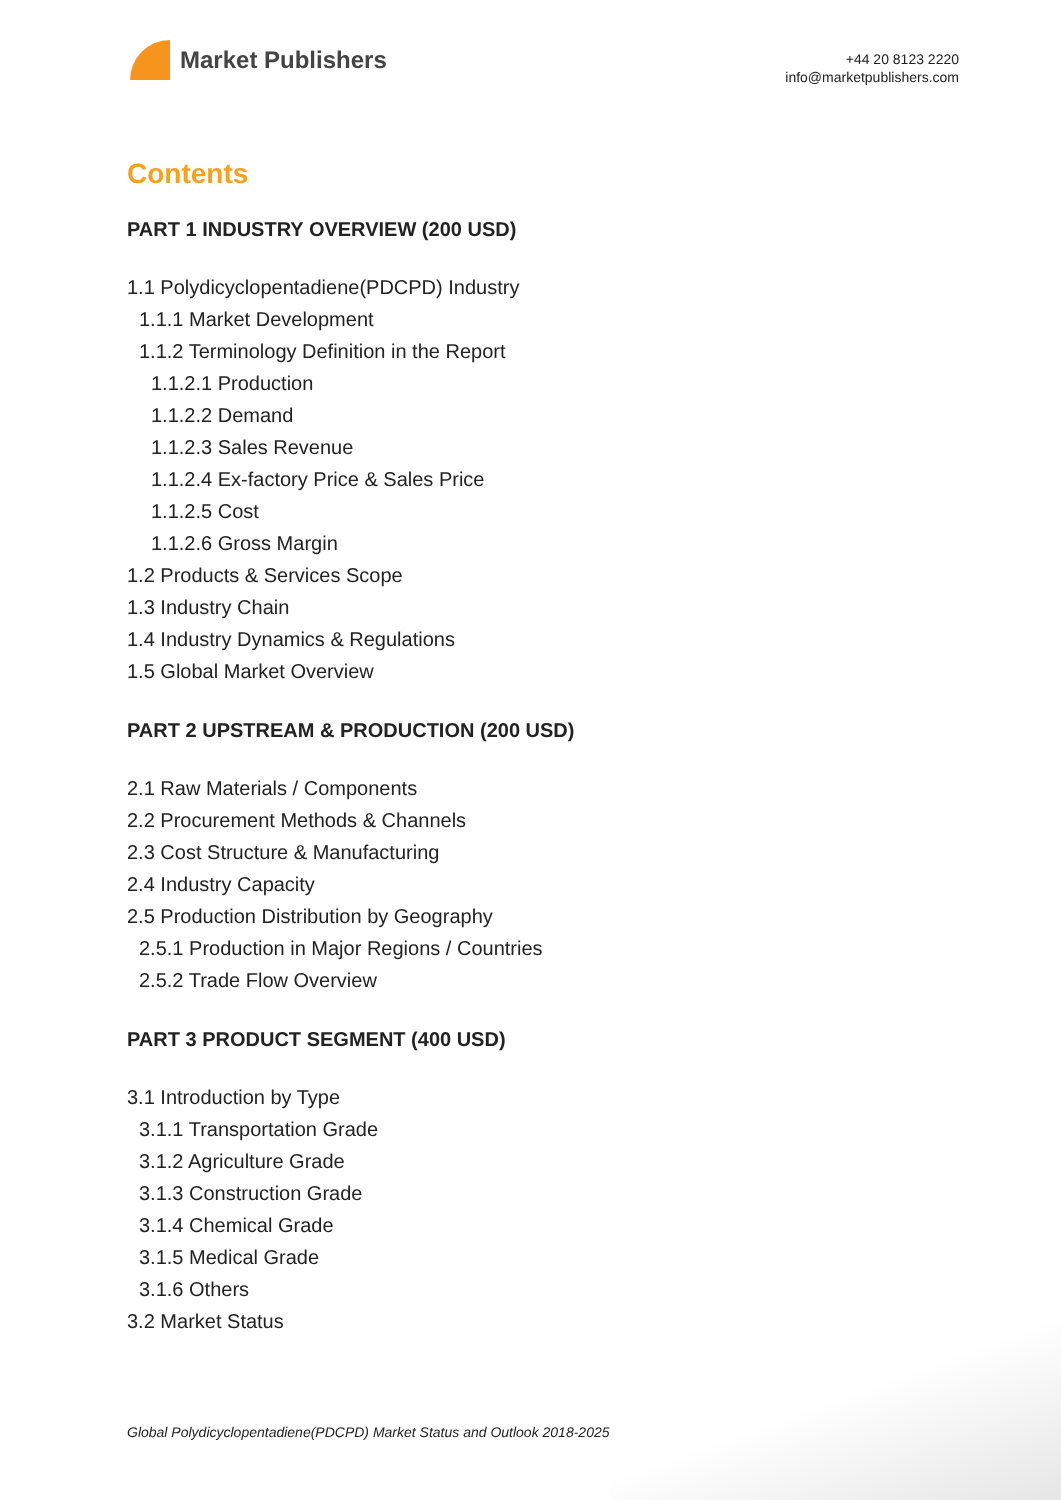Market Publishers
+44 20 8123 2220
info@marketpublishers.com
Contents
PART 1 INDUSTRY OVERVIEW (200 USD)
1.1 Polydicyclopentadiene(PDCPD) Industry
1.1.1 Market Development
1.1.2 Terminology Definition in the Report
1.1.2.1 Production
1.1.2.2 Demand
1.1.2.3 Sales Revenue
1.1.2.4 Ex-factory Price & Sales Price
1.1.2.5 Cost
1.1.2.6 Gross Margin
1.2 Products & Services Scope
1.3 Industry Chain
1.4 Industry Dynamics & Regulations
1.5 Global Market Overview
PART 2 UPSTREAM & PRODUCTION (200 USD)
2.1 Raw Materials / Components
2.2 Procurement Methods & Channels
2.3 Cost Structure & Manufacturing
2.4 Industry Capacity
2.5 Production Distribution by Geography
2.5.1 Production in Major Regions / Countries
2.5.2 Trade Flow Overview
PART 3 PRODUCT SEGMENT (400 USD)
3.1 Introduction by Type
3.1.1 Transportation Grade
3.1.2 Agriculture Grade
3.1.3 Construction Grade
3.1.4 Chemical Grade
3.1.5 Medical Grade
3.1.6 Others
3.2 Market Status
Global Polydicyclopentadiene(PDCPD) Market Status and Outlook 2018-2025